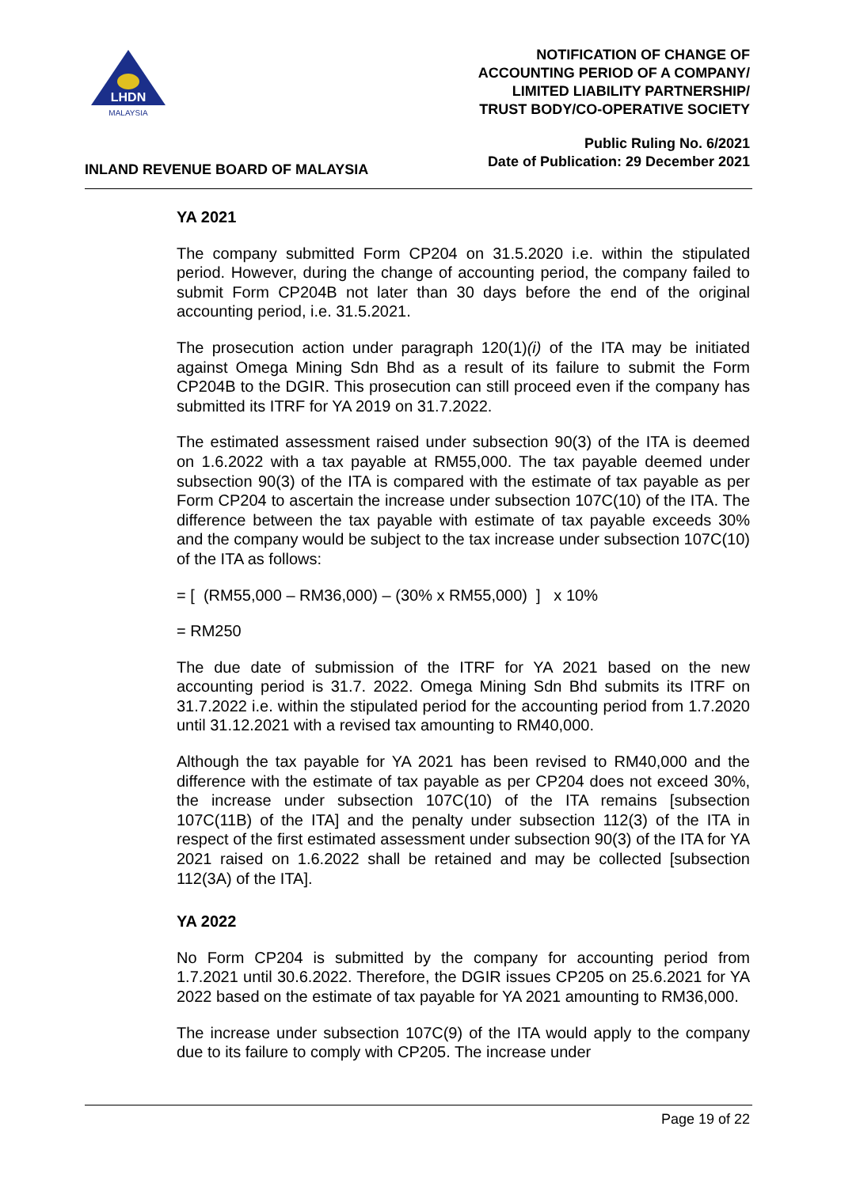LHDN
MALAYSIA
INLAND REVENUE BOARD OF MALAYSIA
NOTIFICATION OF CHANGE OF
ACCOUNTING PERIOD OF A COMPANY/
LIMITED LIABILITY PARTNERSHIP/
TRUST BODY/CO-OPERATIVE SOCIETY
Public Ruling No. 6/2021
Date of Publication: 29 December 2021
YA 2021
The company submitted Form CP204 on 31.5.2020 i.e. within the stipulated period. However, during the change of accounting period, the company failed to submit Form CP204B not later than 30 days before the end of the original accounting period, i.e. 31.5.2021.
The prosecution action under paragraph 120(1)(i) of the ITA may be initiated against Omega Mining Sdn Bhd as a result of its failure to submit the Form CP204B to the DGIR. This prosecution can still proceed even if the company has submitted its ITRF for YA 2019 on 31.7.2022.
The estimated assessment raised under subsection 90(3) of the ITA is deemed on 1.6.2022 with a tax payable at RM55,000. The tax payable deemed under subsection 90(3) of the ITA is compared with the estimate of tax payable as per Form CP204 to ascertain the increase under subsection 107C(10) of the ITA. The difference between the tax payable with estimate of tax payable exceeds 30% and the company would be subject to the tax increase under subsection 107C(10) of the ITA as follows:
= [ (RM55,000 – RM36,000) – (30% x RM55,000) ] x 10%
= RM250
The due date of submission of the ITRF for YA 2021 based on the new accounting period is 31.7. 2022. Omega Mining Sdn Bhd submits its ITRF on 31.7.2022 i.e. within the stipulated period for the accounting period from 1.7.2020 until 31.12.2021 with a revised tax amounting to RM40,000.
Although the tax payable for YA 2021 has been revised to RM40,000 and the difference with the estimate of tax payable as per CP204 does not exceed 30%, the increase under subsection 107C(10) of the ITA remains [subsection 107C(11B) of the ITA] and the penalty under subsection 112(3) of the ITA in respect of the first estimated assessment under subsection 90(3) of the ITA for YA 2021 raised on 1.6.2022 shall be retained and may be collected [subsection 112(3A) of the ITA].
YA 2022
No Form CP204 is submitted by the company for accounting period from 1.7.2021 until 30.6.2022. Therefore, the DGIR issues CP205 on 25.6.2021 for YA 2022 based on the estimate of tax payable for YA 2021 amounting to RM36,000.
The increase under subsection 107C(9) of the ITA would apply to the company due to its failure to comply with CP205. The increase under
Page 19 of 22